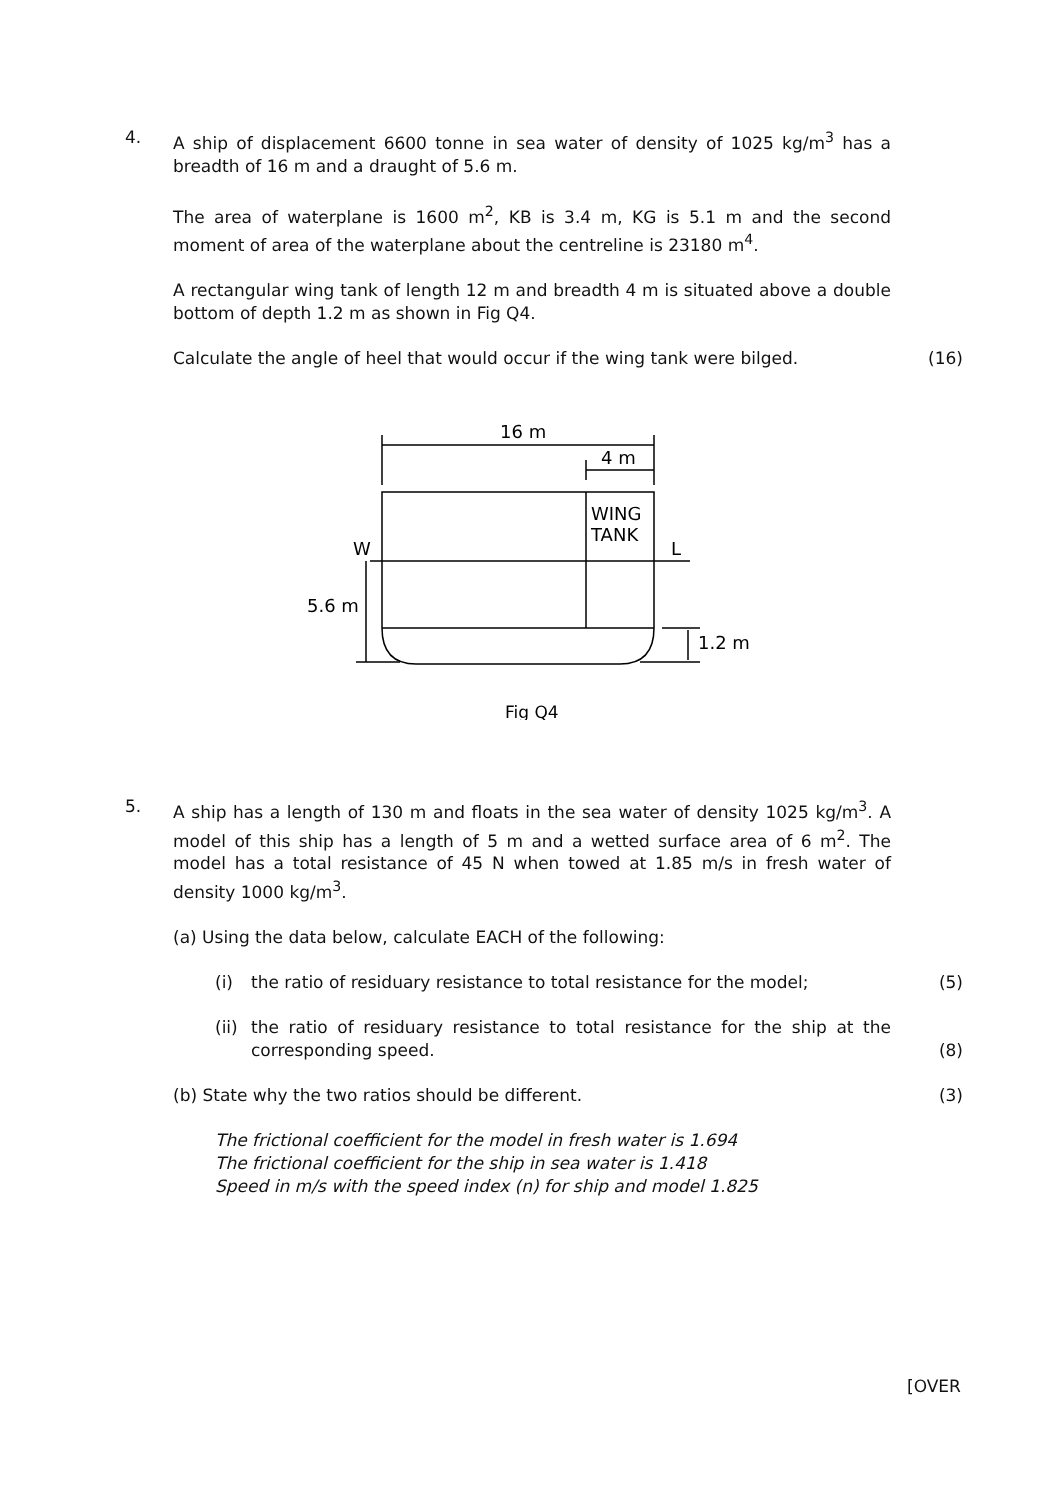4.
A ship of displacement 6600 tonne in sea water of density of 1025 kg/m<sup>3</sup> has a breadth of 16 m and a draught of 5.6 m.
The area of waterplane is 1600 m<sup>2</sup>, KB is 3.4 m, KG is 5.1 m and the second moment of area of the waterplane about the centreline is 23180 m<sup>4</sup>.
A rectangular wing tank of length 12 m and breadth 4 m is situated above a double bottom of depth 1.2 m as shown in Fig Q4.
Calculate the angle of heel that would occur if the wing tank were bilged. (16)
16 m
4 m
WING
TANK
W
L
5.6 m
1.2 m
Fig Q4
5.
A ship has a length of 130 m and floats in the sea water of density 1025 kg/m<sup>3</sup>. A model of this ship has a length of 5 m and a wetted surface area of 6 m<sup>2</sup>. The model has a total resistance of 45 N when towed at 1.85 m/s in fresh water of density 1000 kg/m<sup>3</sup>.
(a) Using the data below, calculate EACH of the following:
(i)
the ratio of residuary resistance to total resistance for the model; (5) (ii)
the ratio of residuary resistance to total resistance for the ship at the corresponding speed.
(8)
(b) State why the two ratios should be different. (3)
The frictional coefficient for the model in fresh water is 1.694
The frictional coefficient for the ship in sea water is 1.418
Speed in m/s with the speed index (n) for ship and model 1.825
[OVER